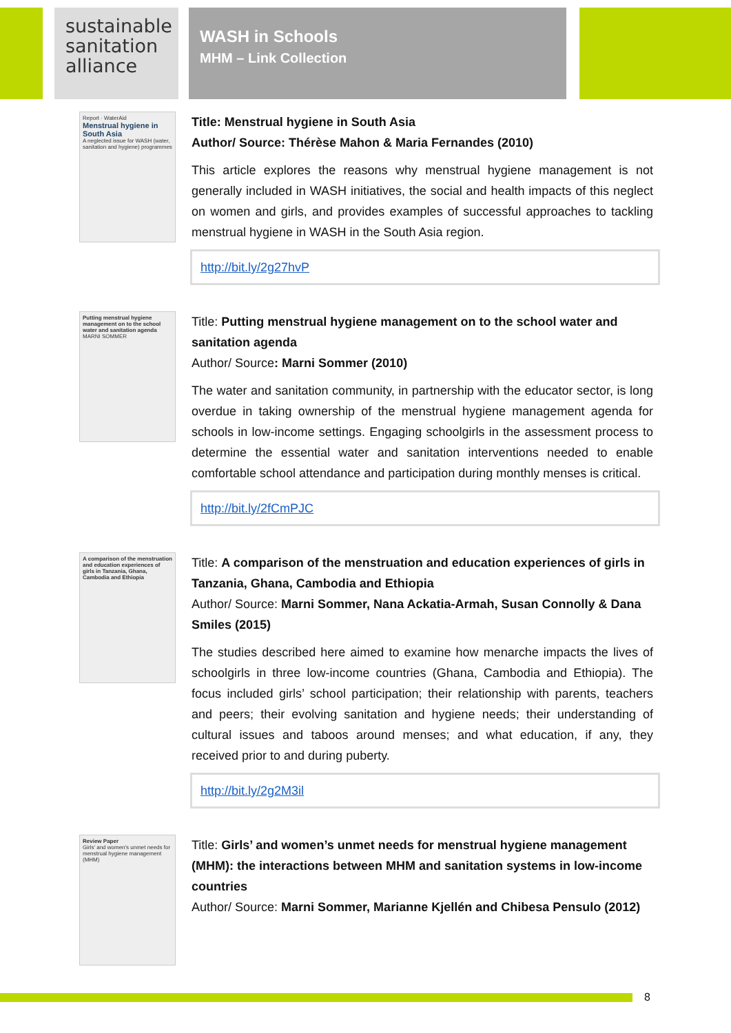sustainable sanitation alliance
WASH in Schools
MHM – Link Collection
Report · WaterAid
Menstrual hygiene in South Asia
A neglected issue for WASH (water, sanitation and hygiene) programmes
Title: Menstrual hygiene in South Asia
Author/ Source: Thérèse Mahon & Maria Fernandes (2010)
This article explores the reasons why menstrual hygiene management is not generally included in WASH initiatives, the social and health impacts of this neglect on women and girls, and provides examples of successful approaches to tackling menstrual hygiene in WASH in the South Asia region.
http://bit.ly/2g27hvP
Putting menstrual hygiene management on to the school water and sanitation agenda
MARNI SOMMER
Title: Putting menstrual hygiene management on to the school water and sanitation agenda
Author/ Source: Marni Sommer (2010)
The water and sanitation community, in partnership with the educator sector, is long overdue in taking ownership of the menstrual hygiene management agenda for schools in low-income settings. Engaging schoolgirls in the assessment process to determine the essential water and sanitation interventions needed to enable comfortable school attendance and participation during monthly menses is critical.
http://bit.ly/2fCmPJC
A comparison of the menstruation and education experiences of girls in Tanzania, Ghana, Cambodia and Ethiopia
Title: A comparison of the menstruation and education experiences of girls in Tanzania, Ghana, Cambodia and Ethiopia
Author/ Source: Marni Sommer, Nana Ackatia-Armah, Susan Connolly & Dana Smiles (2015)
The studies described here aimed to examine how menarche impacts the lives of schoolgirls in three low-income countries (Ghana, Cambodia and Ethiopia). The focus included girls’ school participation; their relationship with parents, teachers and peers; their evolving sanitation and hygiene needs; their understanding of cultural issues and taboos around menses; and what education, if any, they received prior to and during puberty.
http://bit.ly/2g2M3il
Review Paper
Girls' and women's unmet needs for menstrual hygiene management (MHM)
Title: Girls’ and women’s unmet needs for menstrual hygiene management (MHM): the interactions between MHM and sanitation systems in low-income countries
Author/ Source: Marni Sommer, Marianne Kjellén and Chibesa Pensulo (2012)
8